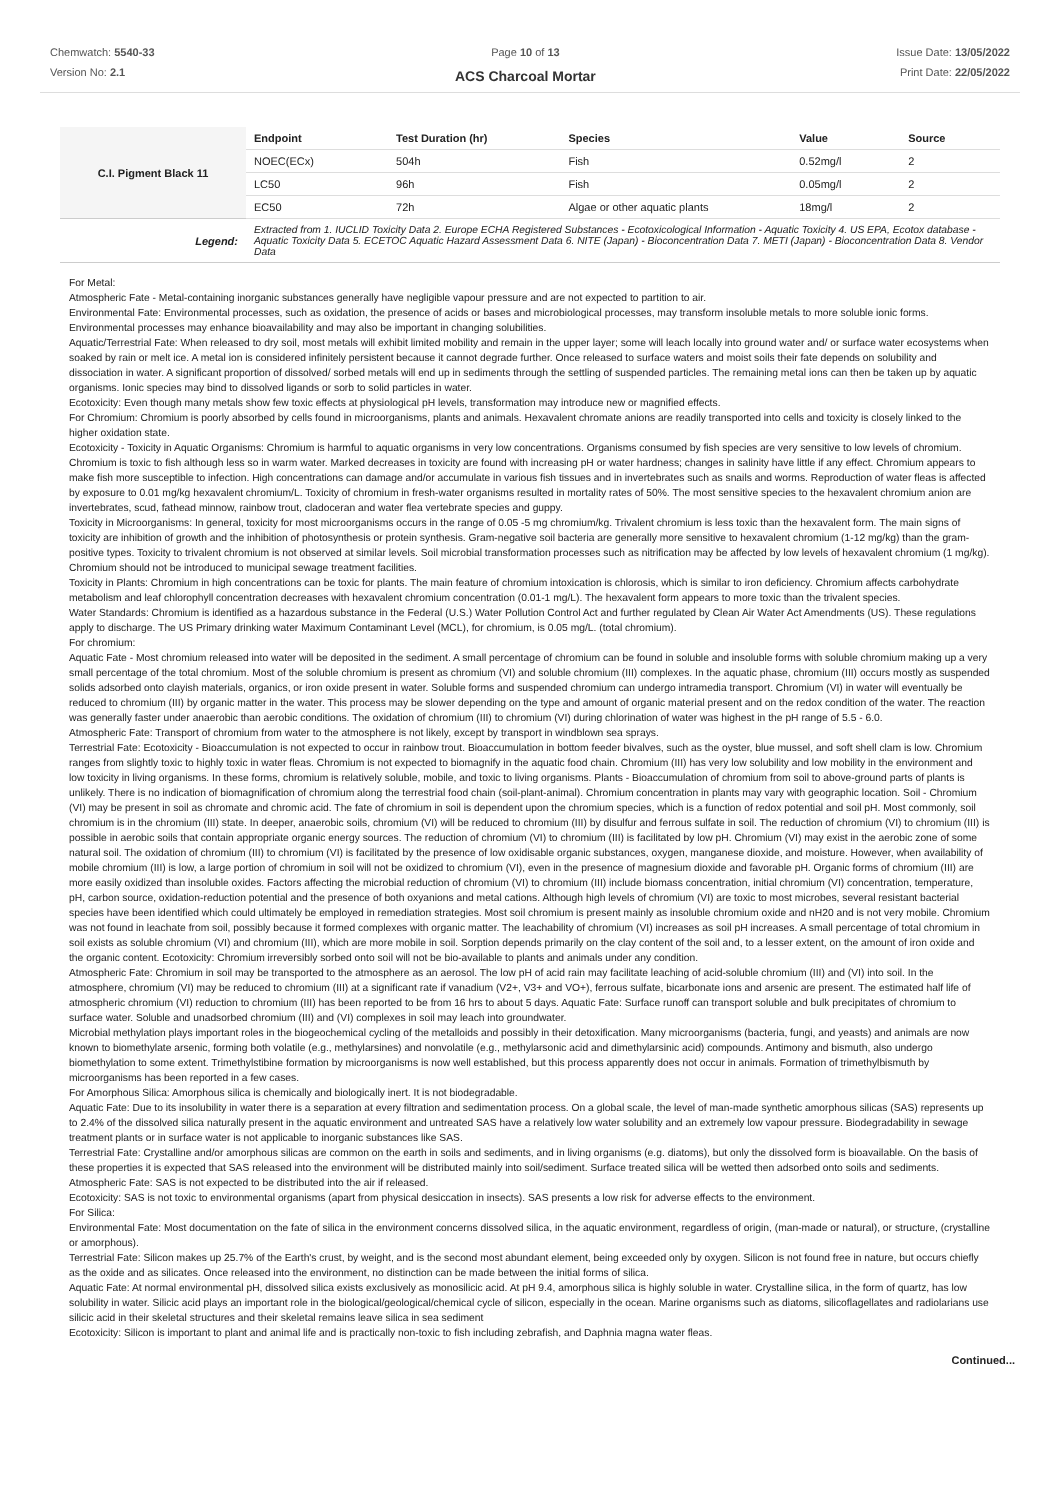Chemwatch: 5540-33
Version No: 2.1
Page 10 of 13
ACS Charcoal Mortar
Issue Date: 13/05/2022
Print Date: 22/05/2022
| C.I. Pigment Black 11 | Endpoint | Test Duration (hr) | Species | Value | Source |
| --- | --- | --- | --- | --- | --- |
| | NOEC(ECx) | 504h | Fish | 0.52mg/l | 2 |
| | LC50 | 96h | Fish | 0.05mg/l | 2 |
| | EC50 | 72h | Algae or other aquatic plants | 18mg/l | 2 |
| Legend: | Extracted from 1. IUCLID Toxicity Data 2. Europe ECHA Registered Substances - Ecotoxicological Information - Aquatic Toxicity 4. US EPA, Ecotox database - Aquatic Toxicity Data 5. ECETOC Aquatic Hazard Assessment Data 6. NITE (Japan) - Bioconcentration Data 7. METI (Japan) - Bioconcentration Data 8. Vendor Data | | | | |
For Metal:
Atmospheric Fate - Metal-containing inorganic substances generally have negligible vapour pressure and are not expected to partition to air.
Environmental Fate: Environmental processes, such as oxidation, the presence of acids or bases and microbiological processes, may transform insoluble metals to more soluble ionic forms. Environmental processes may enhance bioavailability and may also be important in changing solubilities.
Aquatic/Terrestrial Fate: When released to dry soil, most metals will exhibit limited mobility and remain in the upper layer; some will leach locally into ground water and/ or surface water ecosystems when soaked by rain or melt ice. A metal ion is considered infinitely persistent because it cannot degrade further. Once released to surface waters and moist soils their fate depends on solubility and dissociation in water. A significant proportion of dissolved/ sorbed metals will end up in sediments through the settling of suspended particles. The remaining metal ions can then be taken up by aquatic organisms. Ionic species may bind to dissolved ligands or sorb to solid particles in water.
Ecotoxicity: Even though many metals show few toxic effects at physiological pH levels, transformation may introduce new or magnified effects.
For Chromium: Chromium is poorly absorbed by cells found in microorganisms, plants and animals. Hexavalent chromate anions are readily transported into cells and toxicity is closely linked to the higher oxidation state.
Ecotoxicity - Toxicity in Aquatic Organisms: Chromium is harmful to aquatic organisms in very low concentrations. Organisms consumed by fish species are very sensitive to low levels of chromium. Chromium is toxic to fish although less so in warm water. Marked decreases in toxicity are found with increasing pH or water hardness; changes in salinity have little if any effect. Chromium appears to make fish more susceptible to infection. High concentrations can damage and/or accumulate in various fish tissues and in invertebrates such as snails and worms. Reproduction of water fleas is affected by exposure to 0.01 mg/kg hexavalent chromium/L. Toxicity of chromium in fresh-water organisms resulted in mortality rates of 50%. The most sensitive species to the hexavalent chromium anion are invertebrates, scud, fathead minnow, rainbow trout, cladoceran and water flea vertebrate species and guppy.
Toxicity in Microorganisms: In general, toxicity for most microorganisms occurs in the range of 0.05 -5 mg chromium/kg. Trivalent chromium is less toxic than the hexavalent form. The main signs of toxicity are inhibition of growth and the inhibition of photosynthesis or protein synthesis. Gram-negative soil bacteria are generally more sensitive to hexavalent chromium (1-12 mg/kg) than the gram-positive types. Toxicity to trivalent chromium is not observed at similar levels. Soil microbial transformation processes such as nitrification may be affected by low levels of hexavalent chromium (1 mg/kg). Chromium should not be introduced to municipal sewage treatment facilities.
Toxicity in Plants: Chromium in high concentrations can be toxic for plants. The main feature of chromium intoxication is chlorosis, which is similar to iron deficiency. Chromium affects carbohydrate metabolism and leaf chlorophyll concentration decreases with hexavalent chromium concentration (0.01-1 mg/L). The hexavalent form appears to more toxic than the trivalent species.
Water Standards: Chromium is identified as a hazardous substance in the Federal (U.S.) Water Pollution Control Act and further regulated by Clean Air Water Act Amendments (US). These regulations apply to discharge. The US Primary drinking water Maximum Contaminant Level (MCL), for chromium, is 0.05 mg/L. (total chromium).
For chromium:
Aquatic Fate - Most chromium released into water will be deposited in the sediment. A small percentage of chromium can be found in soluble and insoluble forms with soluble chromium making up a very small percentage of the total chromium. Most of the soluble chromium is present as chromium (VI) and soluble chromium (III) complexes. In the aquatic phase, chromium (III) occurs mostly as suspended solids adsorbed onto clayish materials, organics, or iron oxide present in water. Soluble forms and suspended chromium can undergo intramedia transport. Chromium (VI) in water will eventually be reduced to chromium (III) by organic matter in the water. This process may be slower depending on the type and amount of organic material present and on the redox condition of the water. The reaction was generally faster under anaerobic than aerobic conditions. The oxidation of chromium (III) to chromium (VI) during chlorination of water was highest in the pH range of 5.5 - 6.0.
Atmospheric Fate: Transport of chromium from water to the atmosphere is not likely, except by transport in windblown sea sprays.
Terrestrial Fate: Ecotoxicity - Bioaccumulation is not expected to occur in rainbow trout. Bioaccumulation in bottom feeder bivalves, such as the oyster, blue mussel, and soft shell clam is low. Chromium ranges from slightly toxic to highly toxic in water fleas. Chromium is not expected to biomagnify in the aquatic food chain. Chromium (III) has very low solubility and low mobility in the environment and low toxicity in living organisms. In these forms, chromium is relatively soluble, mobile, and toxic to living organisms. Plants - Bioaccumulation of chromium from soil to above-ground parts of plants is unlikely. There is no indication of biomagnification of chromium along the terrestrial food chain (soil-plant-animal). Chromium concentration in plants may vary with geographic location. Soil - Chromium (VI) may be present in soil as chromate and chromic acid. The fate of chromium in soil is dependent upon the chromium species, which is a function of redox potential and soil pH. Most commonly, soil chromium is in the chromium (III) state. In deeper, anaerobic soils, chromium (VI) will be reduced to chromium (III) by disulfur and ferrous sulfate in soil. The reduction of chromium (VI) to chromium (III) is possible in aerobic soils that contain appropriate organic energy sources. The reduction of chromium (VI) to chromium (III) is facilitated by low pH. Chromium (VI) may exist in the aerobic zone of some natural soil. The oxidation of chromium (III) to chromium (VI) is facilitated by the presence of low oxidisable organic substances, oxygen, manganese dioxide, and moisture. However, when availability of mobile chromium (III) is low, a large portion of chromium in soil will not be oxidized to chromium (VI), even in the presence of magnesium dioxide and favorable pH. Organic forms of chromium (III) are more easily oxidized than insoluble oxides. Factors affecting the microbial reduction of chromium (VI) to chromium (III) include biomass concentration, initial chromium (VI) concentration, temperature, pH, carbon source, oxidation-reduction potential and the presence of both oxyanions and metal cations. Although high levels of chromium (VI) are toxic to most microbes, several resistant bacterial species have been identified which could ultimately be employed in remediation strategies. Most soil chromium is present mainly as insoluble chromium oxide and nH20 and is not very mobile. Chromium was not found in leachate from soil, possibly because it formed complexes with organic matter. The leachability of chromium (VI) increases as soil pH increases. A small percentage of total chromium in soil exists as soluble chromium (VI) and chromium (III), which are more mobile in soil. Sorption depends primarily on the clay content of the soil and, to a lesser extent, on the amount of iron oxide and the organic content. Ecotoxicity: Chromium irreversibly sorbed onto soil will not be bio-available to plants and animals under any condition.
Atmospheric Fate: Chromium in soil may be transported to the atmosphere as an aerosol. The low pH of acid rain may facilitate leaching of acid-soluble chromium (III) and (VI) into soil. In the atmosphere, chromium (VI) may be reduced to chromium (III) at a significant rate if vanadium (V2+, V3+ and VO+), ferrous sulfate, bicarbonate ions and arsenic are present. The estimated half life of atmospheric chromium (VI) reduction to chromium (III) has been reported to be from 16 hrs to about 5 days. Aquatic Fate: Surface runoff can transport soluble and bulk precipitates of chromium to surface water. Soluble and unadsorbed chromium (III) and (VI) complexes in soil may leach into groundwater.
Microbial methylation plays important roles in the biogeochemical cycling of the metalloids and possibly in their detoxification. Many microorganisms (bacteria, fungi, and yeasts) and animals are now known to biomethylate arsenic, forming both volatile (e.g., methylarsines) and nonvolatile (e.g., methylarsonic acid and dimethylarsinic acid) compounds. Antimony and bismuth, also undergo biomethylation to some extent. Trimethylstibine formation by microorganisms is now well established, but this process apparently does not occur in animals. Formation of trimethylbismuth by microorganisms has been reported in a few cases.
For Amorphous Silica: Amorphous silica is chemically and biologically inert. It is not biodegradable.
Aquatic Fate: Due to its insolubility in water there is a separation at every filtration and sedimentation process. On a global scale, the level of man-made synthetic amorphous silicas (SAS) represents up to 2.4% of the dissolved silica naturally present in the aquatic environment and untreated SAS have a relatively low water solubility and an extremely low vapour pressure. Biodegradability in sewage treatment plants or in surface water is not applicable to inorganic substances like SAS.
Terrestrial Fate: Crystalline and/or amorphous silicas are common on the earth in soils and sediments, and in living organisms (e.g. diatoms), but only the dissolved form is bioavailable. On the basis of these properties it is expected that SAS released into the environment will be distributed mainly into soil/sediment. Surface treated silica will be wetted then adsorbed onto soils and sediments.
Atmospheric Fate: SAS is not expected to be distributed into the air if released.
Ecotoxicity: SAS is not toxic to environmental organisms (apart from physical desiccation in insects). SAS presents a low risk for adverse effects to the environment.
For Silica:
Environmental Fate: Most documentation on the fate of silica in the environment concerns dissolved silica, in the aquatic environment, regardless of origin, (man-made or natural), or structure, (crystalline or amorphous).
Terrestrial Fate: Silicon makes up 25.7% of the Earth's crust, by weight, and is the second most abundant element, being exceeded only by oxygen. Silicon is not found free in nature, but occurs chiefly as the oxide and as silicates. Once released into the environment, no distinction can be made between the initial forms of silica.
Aquatic Fate: At normal environmental pH, dissolved silica exists exclusively as monosilicic acid. At pH 9.4, amorphous silica is highly soluble in water. Crystalline silica, in the form of quartz, has low solubility in water. Silicic acid plays an important role in the biological/geological/chemical cycle of silicon, especially in the ocean. Marine organisms such as diatoms, silicoflagellates and radiolarians use silicic acid in their skeletal structures and their skeletal remains leave silica in sea sediment
Ecotoxicity: Silicon is important to plant and animal life and is practically non-toxic to fish including zebrafish, and Daphnia magna water fleas.
Continued...